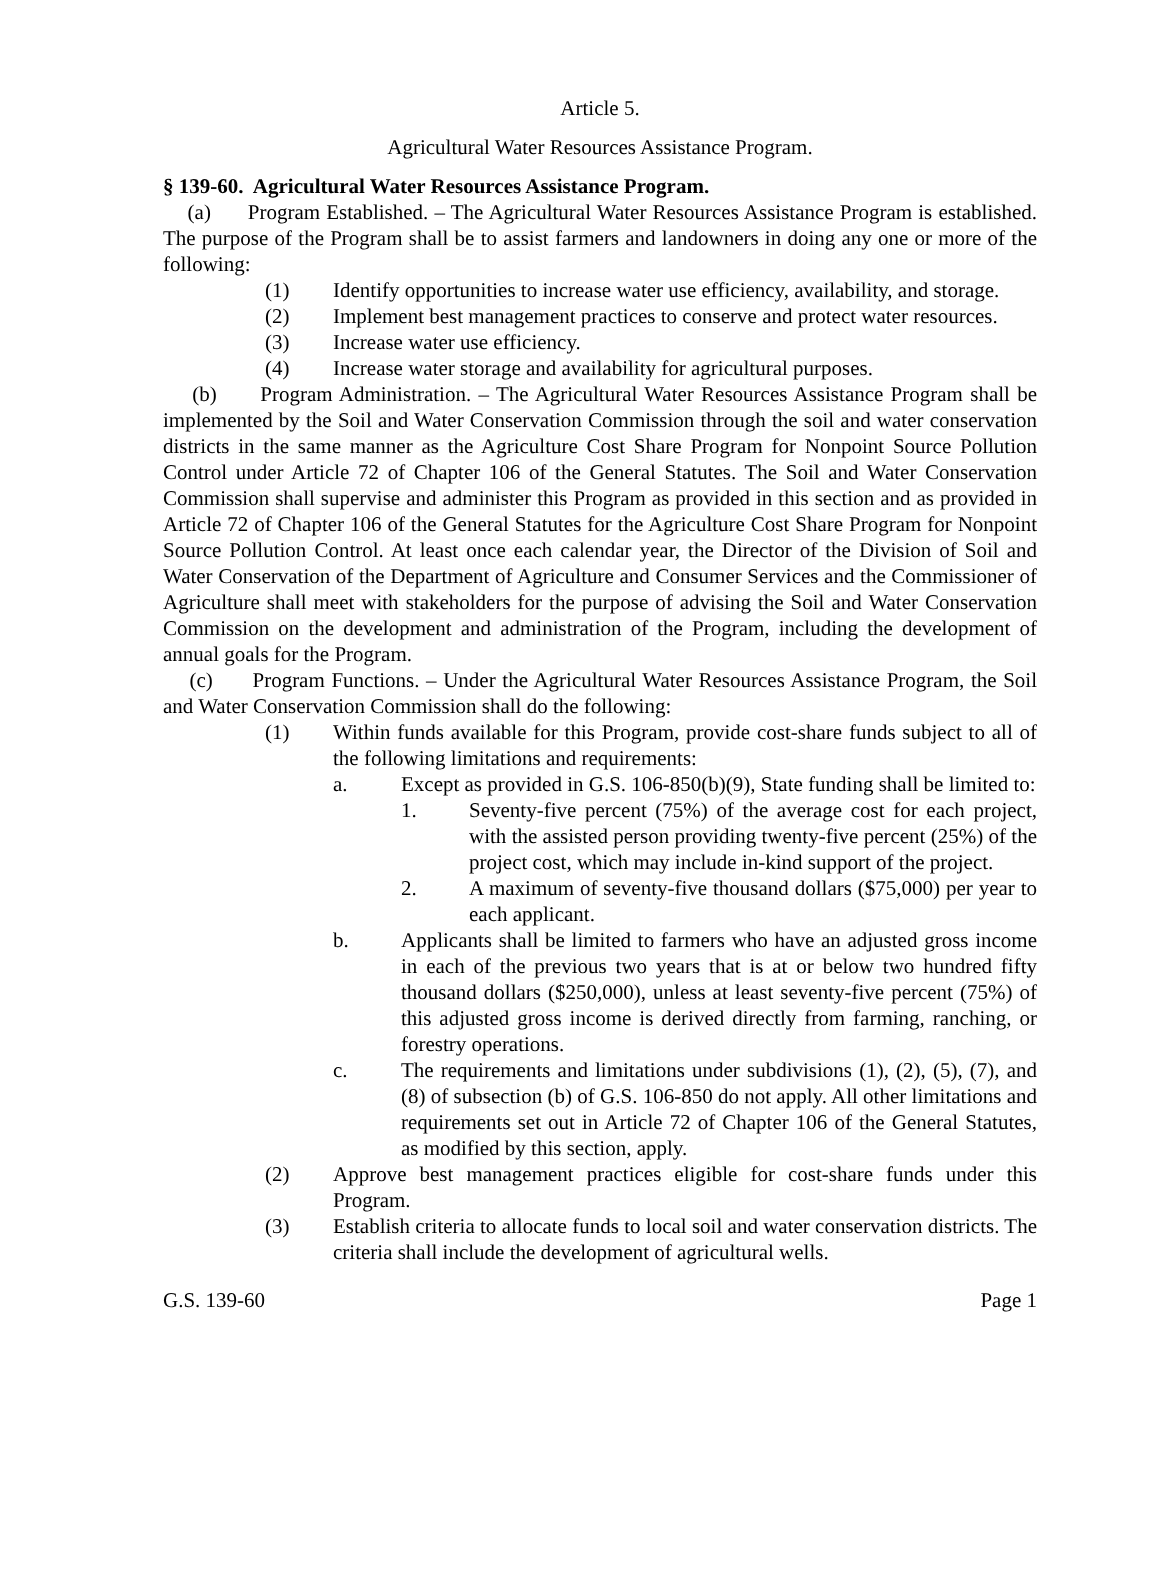Article 5.
Agricultural Water Resources Assistance Program.
§ 139-60. Agricultural Water Resources Assistance Program.
(a) Program Established. – The Agricultural Water Resources Assistance Program is established. The purpose of the Program shall be to assist farmers and landowners in doing any one or more of the following:
(1) Identify opportunities to increase water use efficiency, availability, and storage.
(2) Implement best management practices to conserve and protect water resources.
(3) Increase water use efficiency.
(4) Increase water storage and availability for agricultural purposes.
(b) Program Administration. – The Agricultural Water Resources Assistance Program shall be implemented by the Soil and Water Conservation Commission through the soil and water conservation districts in the same manner as the Agriculture Cost Share Program for Nonpoint Source Pollution Control under Article 72 of Chapter 106 of the General Statutes. The Soil and Water Conservation Commission shall supervise and administer this Program as provided in this section and as provided in Article 72 of Chapter 106 of the General Statutes for the Agriculture Cost Share Program for Nonpoint Source Pollution Control. At least once each calendar year, the Director of the Division of Soil and Water Conservation of the Department of Agriculture and Consumer Services and the Commissioner of Agriculture shall meet with stakeholders for the purpose of advising the Soil and Water Conservation Commission on the development and administration of the Program, including the development of annual goals for the Program.
(c) Program Functions. – Under the Agricultural Water Resources Assistance Program, the Soil and Water Conservation Commission shall do the following:
(1) Within funds available for this Program, provide cost-share funds subject to all of the following limitations and requirements:
a. Except as provided in G.S. 106-850(b)(9), State funding shall be limited to:
1. Seventy-five percent (75%) of the average cost for each project, with the assisted person providing twenty-five percent (25%) of the project cost, which may include in-kind support of the project.
2. A maximum of seventy-five thousand dollars ($75,000) per year to each applicant.
b. Applicants shall be limited to farmers who have an adjusted gross income in each of the previous two years that is at or below two hundred fifty thousand dollars ($250,000), unless at least seventy-five percent (75%) of this adjusted gross income is derived directly from farming, ranching, or forestry operations.
c. The requirements and limitations under subdivisions (1), (2), (5), (7), and (8) of subsection (b) of G.S. 106-850 do not apply. All other limitations and requirements set out in Article 72 of Chapter 106 of the General Statutes, as modified by this section, apply.
(2) Approve best management practices eligible for cost-share funds under this Program.
(3) Establish criteria to allocate funds to local soil and water conservation districts. The criteria shall include the development of agricultural wells.
G.S. 139-60 Page 1